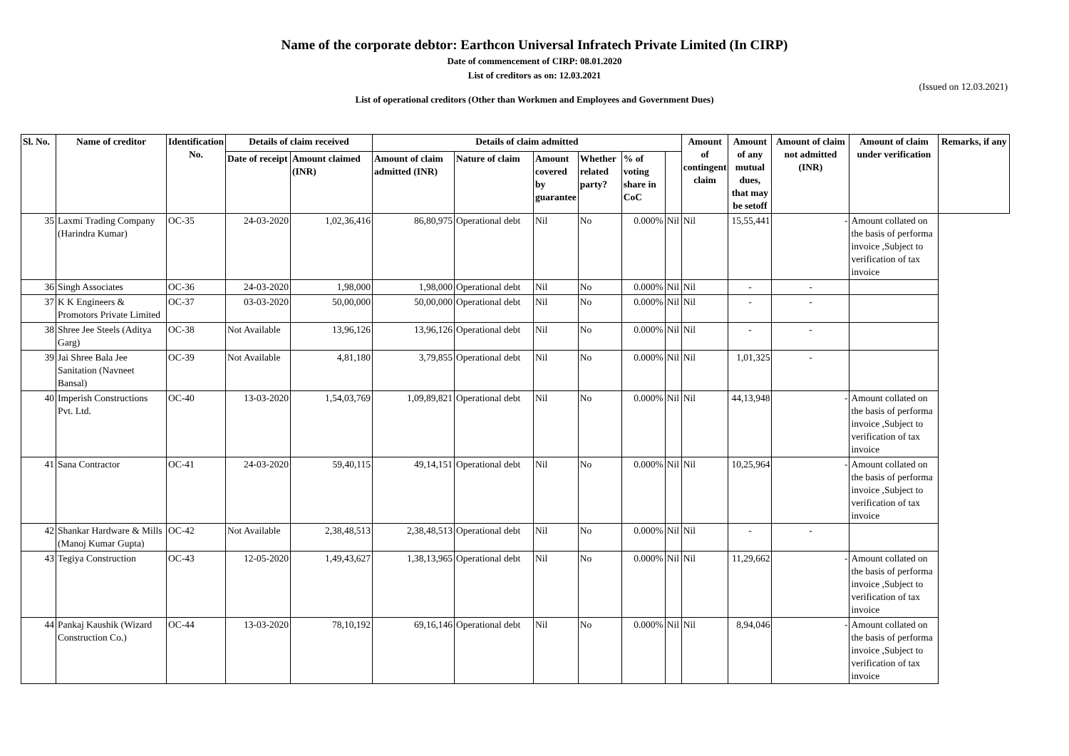Name of the corporate debtor: Earthcon Universal Infratech Private Limited (In CIRP)
Date of commencement of CIRP: 08.01.2020
List of creditors as on: 12.03.2021
(Issued on 12.03.2021)
List of operational creditors (Other than Workmen and Employees and Government Dues)
| Sl. No. | Name of creditor | Identification No. | Details of claim received | | Details of claim admitted | | | | | | Amount of contingent claim | Amount of any mutual dues, that may be setoff | Amount of claim not admitted (INR) | Amount of claim under verification | Remarks, if any |
| --- | --- | --- | --- | --- | --- | --- | --- | --- | --- | --- | --- | --- | --- | --- | --- |
| | | | Date of receipt | Amount claimed (INR) | Amount of claim admitted (INR) | Nature of claim | Amount covered by guarantee | Whether related party? | % of voting share in CoC | | | | | | |
| 35 | Laxmi Trading Company (Harindra Kumar) | OC-35 | 24-03-2020 | 1,02,36,416 | 86,80,975 | Operational debt | Nil | No | 0.000% | Nil | Nil | 15,55,441 | - | Amount collated on the basis of performa invoice ,Subject to verification of tax invoice | |
| 36 | Singh Associates | OC-36 | 24-03-2020 | 1,98,000 | 1,98,000 | Operational debt | Nil | No | 0.000% | Nil | Nil | - | - | | |
| 37 | K K Engineers & Promotors Private Limited | OC-37 | 03-03-2020 | 50,00,000 | 50,00,000 | Operational debt | Nil | No | 0.000% | Nil | Nil | - | - | | |
| 38 | Shree Jee Steels (Aditya Garg) | OC-38 | Not Available | 13,96,126 | 13,96,126 | Operational debt | Nil | No | 0.000% | Nil | Nil | - | - | | |
| 39 | Jai Shree Bala Jee Sanitation (Navneet Bansal) | OC-39 | Not Available | 4,81,180 | 3,79,855 | Operational debt | Nil | No | 0.000% | Nil | Nil | 1,01,325 | - | | |
| 40 | Imperish Constructions Pvt. Ltd. | OC-40 | 13-03-2020 | 1,54,03,769 | 1,09,89,821 | Operational debt | Nil | No | 0.000% | Nil | Nil | 44,13,948 | - | Amount collated on the basis of performa invoice ,Subject to verification of tax invoice | |
| 41 | Sana Contractor | OC-41 | 24-03-2020 | 59,40,115 | 49,14,151 | Operational debt | Nil | No | 0.000% | Nil | Nil | 10,25,964 | - | Amount collated on the basis of performa invoice ,Subject to verification of tax invoice | |
| 42 | Shankar Hardware & Mills (Manoj Kumar Gupta) | OC-42 | Not Available | 2,38,48,513 | 2,38,48,513 | Operational debt | Nil | No | 0.000% | Nil | Nil | - | - | | |
| 43 | Tegiya Construction | OC-43 | 12-05-2020 | 1,49,43,627 | 1,38,13,965 | Operational debt | Nil | No | 0.000% | Nil | Nil | 11,29,662 | - | Amount collated on the basis of performa invoice ,Subject to verification of tax invoice | |
| 44 | Pankaj Kaushik (Wizard Construction Co.) | OC-44 | 13-03-2020 | 78,10,192 | 69,16,146 | Operational debt | Nil | No | 0.000% | Nil | Nil | 8,94,046 | - | Amount collated on the basis of performa invoice ,Subject to verification of tax invoice | |